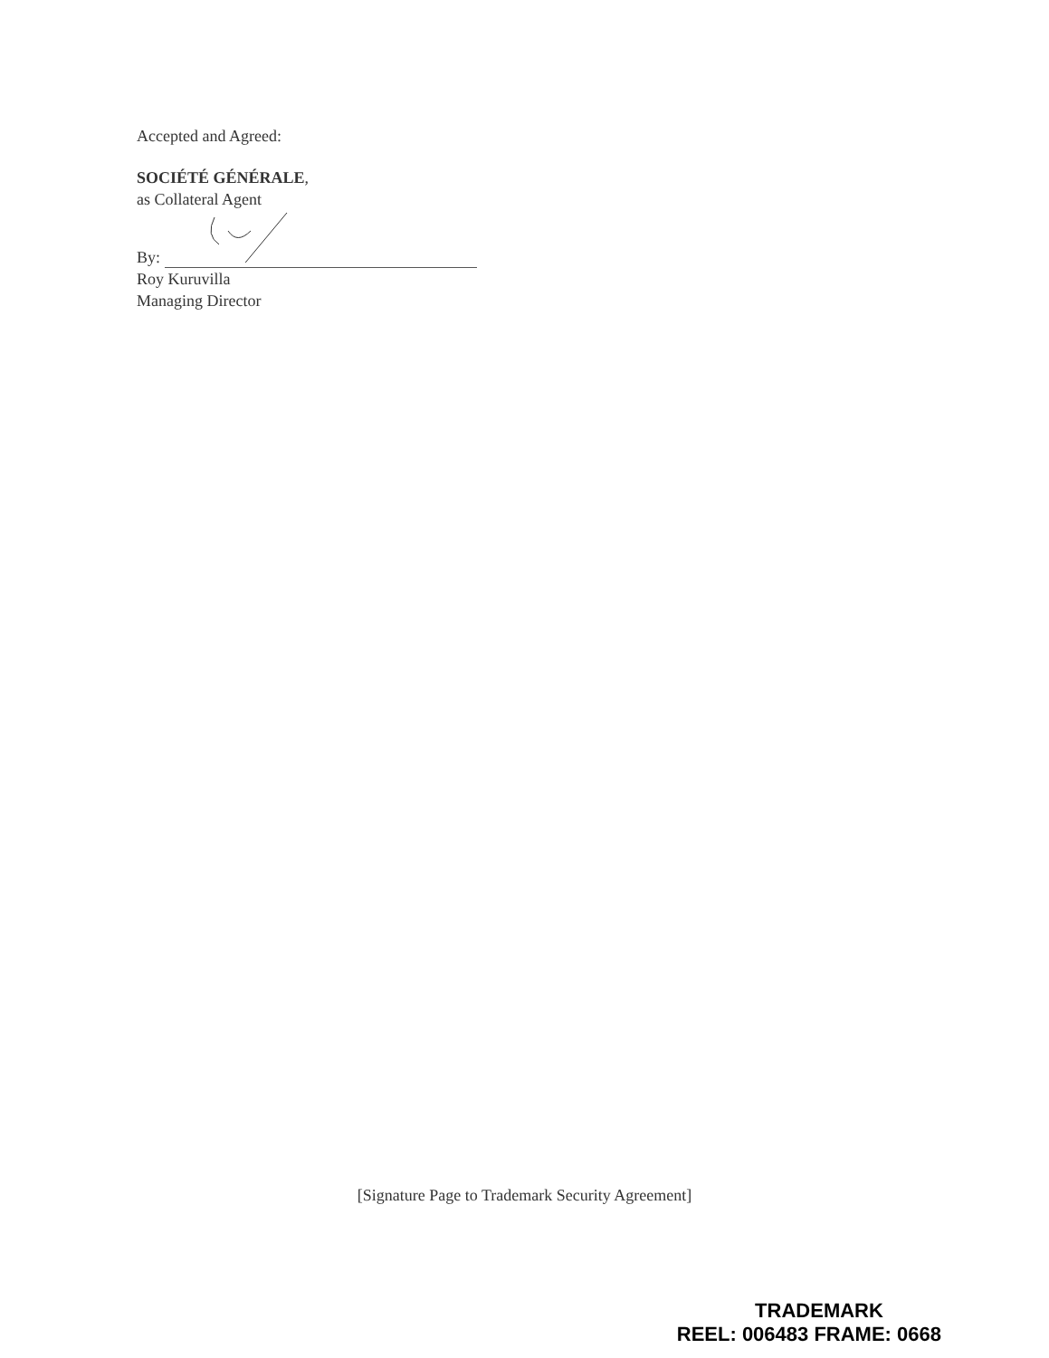Accepted and Agreed:
SOCIÉTÉ GÉNÉRALE,
as Collateral Agent
By:
Roy Kuruvilla
Managing Director
[Signature Page to Trademark Security Agreement]
TRADEMARK
REEL: 006483 FRAME: 0668